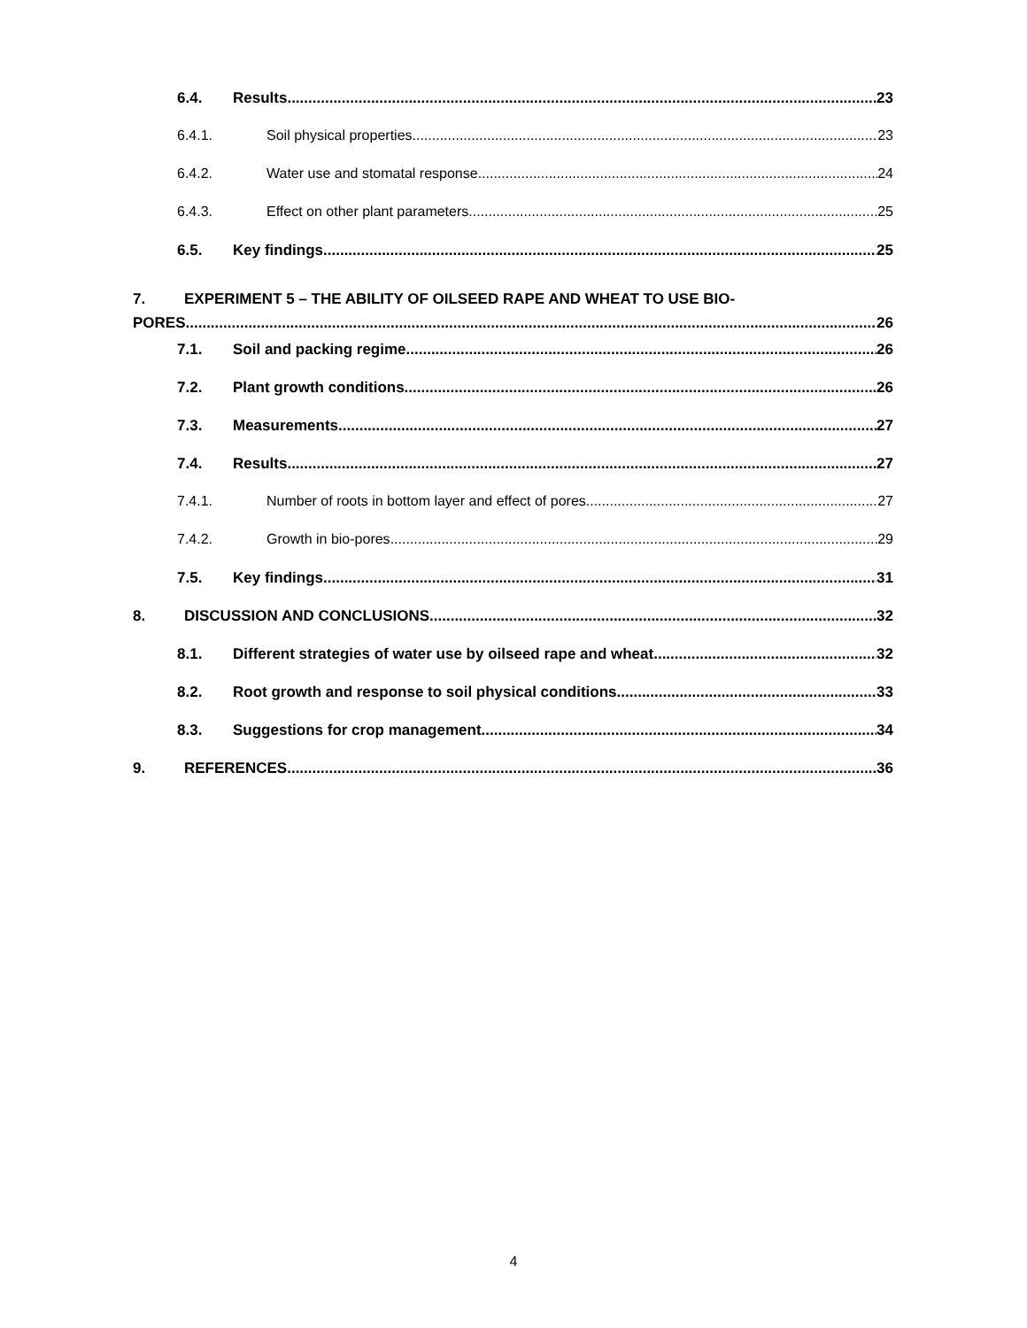6.4. Results 23
6.4.1. Soil physical properties 23
6.4.2. Water use and stomatal response 24
6.4.3. Effect on other plant parameters 25
6.5. Key findings 25
7. EXPERIMENT 5 – THE ABILITY OF OILSEED RAPE AND WHEAT TO USE BIO-
PORES 26
7.1. Soil and packing regime 26
7.2. Plant growth conditions 26
7.3. Measurements 27
7.4. Results 27
7.4.1. Number of roots in bottom layer and effect of pores 27
7.4.2. Growth in bio-pores 29
7.5. Key findings 31
8. DISCUSSION AND CONCLUSIONS 32
8.1. Different strategies of water use by oilseed rape and wheat 32
8.2. Root growth and response to soil physical conditions 33
8.3. Suggestions for crop management 34
9. REFERENCES 36
4